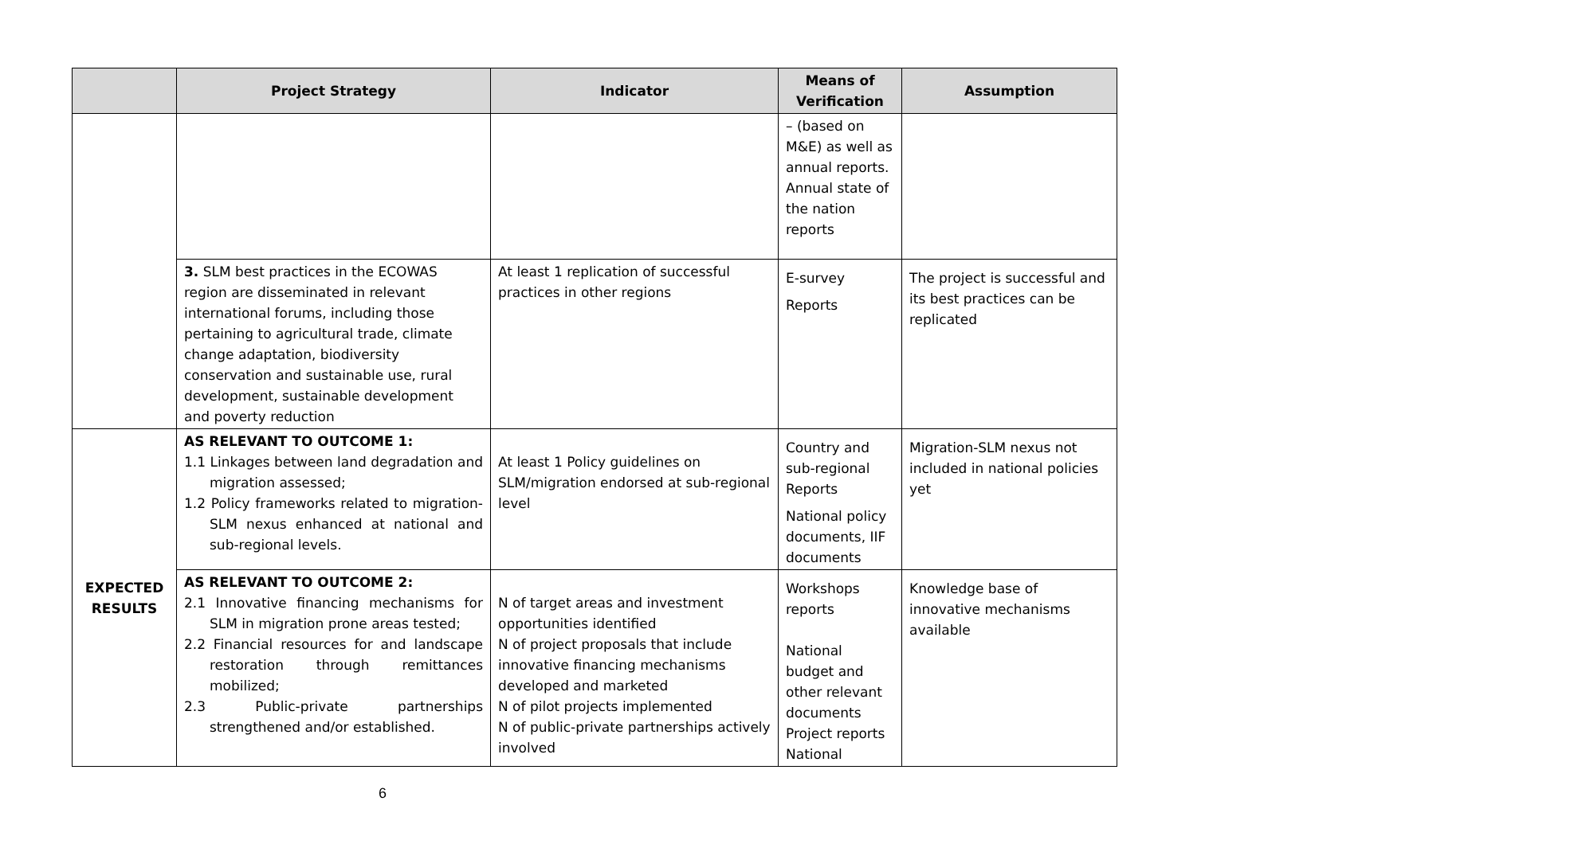| | Project Strategy | Indicator | Means of Verification | Assumption |
| --- | --- | --- | --- | --- |
| | | | – (based on M&E) as well as annual reports. Annual state of the nation reports | |
| | 3. SLM best practices in the ECOWAS region are disseminated in relevant international forums, including those pertaining to agricultural trade, climate change adaptation, biodiversity conservation and sustainable use, rural development, sustainable development and poverty reduction | At least 1 replication of successful practices in other regions | E-survey Reports | The project is successful and its best practices can be replicated |
| EXPECTED RESULTS | AS RELEVANT TO OUTCOME 1: 1.1 Linkages between land degradation and migration assessed; 1.2 Policy frameworks related to migration-SLM nexus enhanced at national and sub-regional levels. | At least 1 Policy guidelines on SLM/migration endorsed at sub-regional level | Country and sub-regional Reports National policy documents, IIF documents | Migration-SLM nexus not included in national policies yet |
| | AS RELEVANT TO OUTCOME 2: 2.1 Innovative financing mechanisms for SLM in migration prone areas tested; 2.2 Financial resources for and landscape restoration through remittances mobilized; 2.3 Public-private partnerships strengthened and/or established. | N of target areas and investment opportunities identified N of project proposals that include innovative financing mechanisms developed and marketed N of pilot projects implemented N of public-private partnerships actively involved | Workshops reports National budget and other relevant documents Project reports National | Knowledge base of innovative mechanisms available |
6